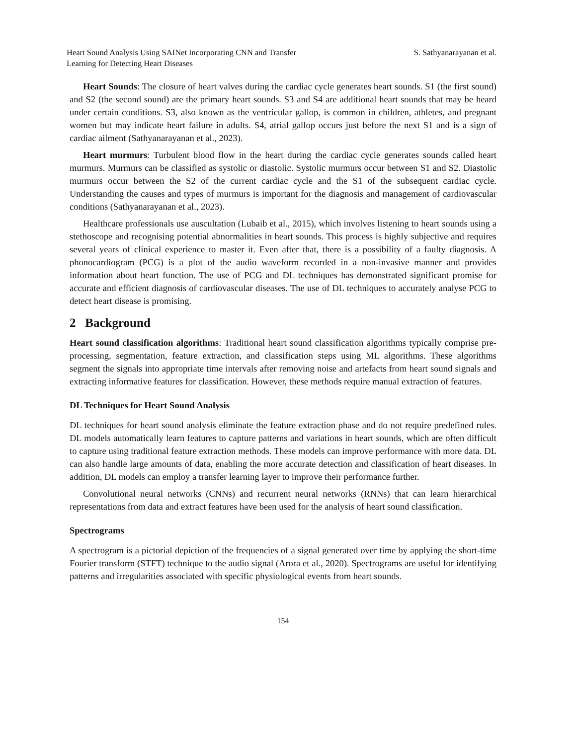Heart Sound Analysis Using SAINet Incorporating CNN and Transfer Learning for Detecting Heart Diseases
S. Sathyanarayanan et al.
Heart Sounds: The closure of heart valves during the cardiac cycle generates heart sounds. S1 (the first sound) and S2 (the second sound) are the primary heart sounds. S3 and S4 are additional heart sounds that may be heard under certain conditions. S3, also known as the ventricular gallop, is common in children, athletes, and pregnant women but may indicate heart failure in adults. S4, atrial gallop occurs just before the next S1 and is a sign of cardiac ailment (Sathyanarayanan et al., 2023).
Heart murmurs: Turbulent blood flow in the heart during the cardiac cycle generates sounds called heart murmurs. Murmurs can be classified as systolic or diastolic. Systolic murmurs occur between S1 and S2. Diastolic murmurs occur between the S2 of the current cardiac cycle and the S1 of the subsequent cardiac cycle. Understanding the causes and types of murmurs is important for the diagnosis and management of cardiovascular conditions (Sathyanarayanan et al., 2023).
Healthcare professionals use auscultation (Lubaib et al., 2015), which involves listening to heart sounds using a stethoscope and recognising potential abnormalities in heart sounds. This process is highly subjective and requires several years of clinical experience to master it. Even after that, there is a possibility of a faulty diagnosis. A phonocardiogram (PCG) is a plot of the audio waveform recorded in a non-invasive manner and provides information about heart function. The use of PCG and DL techniques has demonstrated significant promise for accurate and efficient diagnosis of cardiovascular diseases. The use of DL techniques to accurately analyse PCG to detect heart disease is promising.
2 Background
Heart sound classification algorithms: Traditional heart sound classification algorithms typically comprise pre-processing, segmentation, feature extraction, and classification steps using ML algorithms. These algorithms segment the signals into appropriate time intervals after removing noise and artefacts from heart sound signals and extracting informative features for classification. However, these methods require manual extraction of features.
DL Techniques for Heart Sound Analysis
DL techniques for heart sound analysis eliminate the feature extraction phase and do not require predefined rules. DL models automatically learn features to capture patterns and variations in heart sounds, which are often difficult to capture using traditional feature extraction methods. These models can improve performance with more data. DL can also handle large amounts of data, enabling the more accurate detection and classification of heart diseases. In addition, DL models can employ a transfer learning layer to improve their performance further.
Convolutional neural networks (CNNs) and recurrent neural networks (RNNs) that can learn hierarchical representations from data and extract features have been used for the analysis of heart sound classification.
Spectrograms
A spectrogram is a pictorial depiction of the frequencies of a signal generated over time by applying the short-time Fourier transform (STFT) technique to the audio signal (Arora et al., 2020). Spectrograms are useful for identifying patterns and irregularities associated with specific physiological events from heart sounds.
154